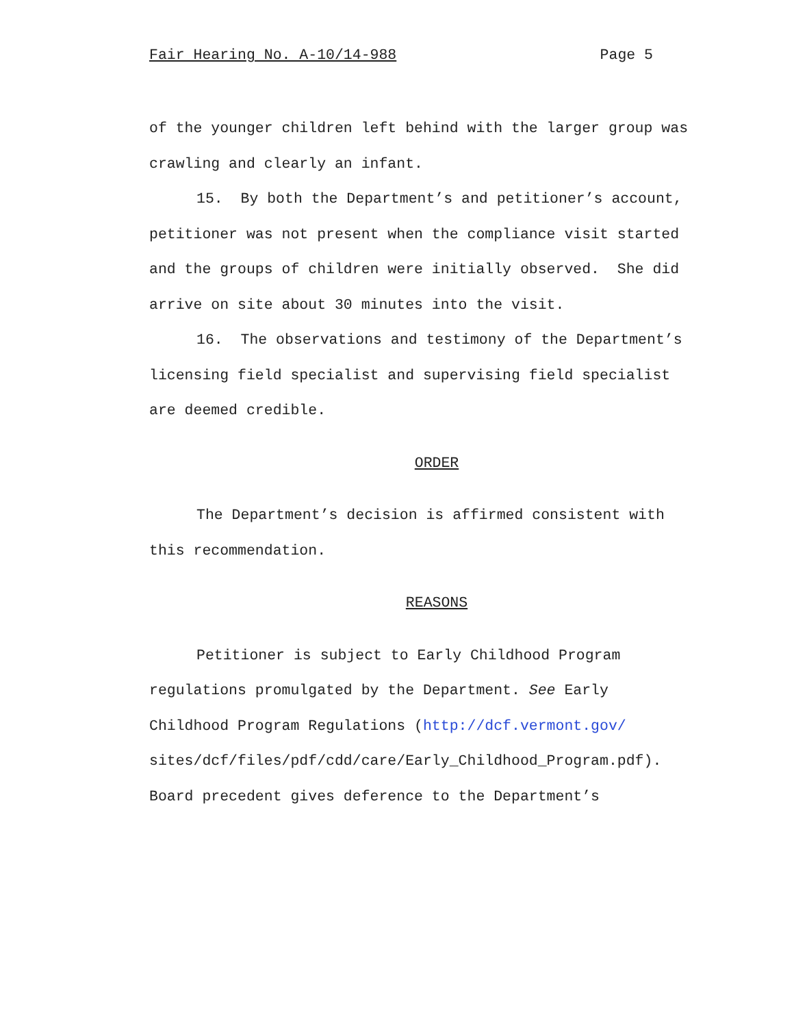Fair Hearing No. A-10/14-988 Page 5
of the younger children left behind with the larger group was
crawling and clearly an infant.
15. By both the Department’s and petitioner’s account,
petitioner was not present when the compliance visit started
and the groups of children were initially observed. She did
arrive on site about 30 minutes into the visit.
16. The observations and testimony of the Department’s
licensing field specialist and supervising field specialist
are deemed credible.
ORDER
The Department’s decision is affirmed consistent with
this recommendation.
REASONS
Petitioner is subject to Early Childhood Program
regulations promulgated by the Department. See Early
Childhood Program Regulations (http://dcf.vermont.gov/
sites/dcf/files/pdf/cdd/care/Early_Childhood_Program.pdf).
Board precedent gives deference to the Department’s